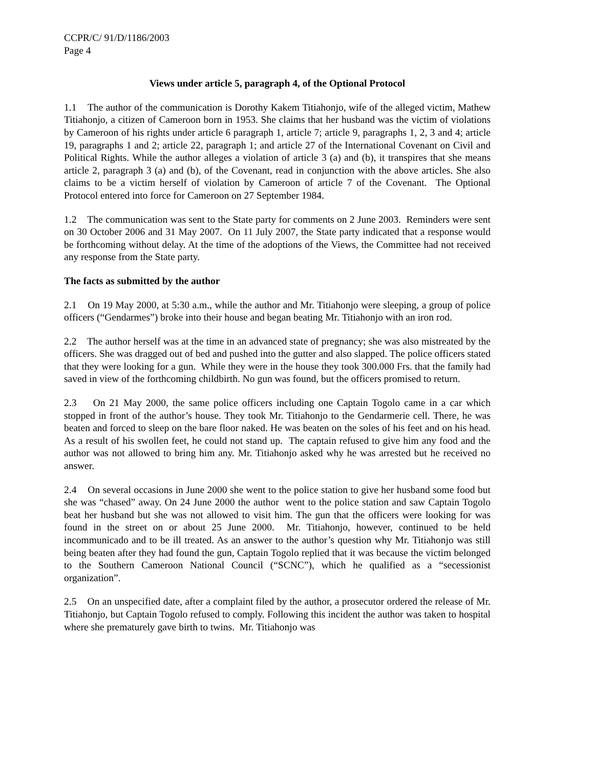CCPR/C/ 91/D/1186/2003
Page 4
Views under article 5, paragraph 4, of the Optional Protocol
1.1 The author of the communication is Dorothy Kakem Titiahonjo, wife of the alleged victim, Mathew Titiahonjo, a citizen of Cameroon born in 1953. She claims that her husband was the victim of violations by Cameroon of his rights under article 6 paragraph 1, article 7; article 9, paragraphs 1, 2, 3 and 4; article 19, paragraphs 1 and 2; article 22, paragraph 1; and article 27 of the International Covenant on Civil and Political Rights. While the author alleges a violation of article 3 (a) and (b), it transpires that she means article 2, paragraph 3 (a) and (b), of the Covenant, read in conjunction with the above articles. She also claims to be a victim herself of violation by Cameroon of article 7 of the Covenant. The Optional Protocol entered into force for Cameroon on 27 September 1984.
1.2 The communication was sent to the State party for comments on 2 June 2003. Reminders were sent on 30 October 2006 and 31 May 2007. On 11 July 2007, the State party indicated that a response would be forthcoming without delay. At the time of the adoptions of the Views, the Committee had not received any response from the State party.
The facts as submitted by the author
2.1 On 19 May 2000, at 5:30 a.m., while the author and Mr. Titiahonjo were sleeping, a group of police officers (“Gendarmes”) broke into their house and began beating Mr. Titiahonjo with an iron rod.
2.2 The author herself was at the time in an advanced state of pregnancy; she was also mistreated by the officers. She was dragged out of bed and pushed into the gutter and also slapped. The police officers stated that they were looking for a gun. While they were in the house they took 300.000 Frs. that the family had saved in view of the forthcoming childbirth. No gun was found, but the officers promised to return.
2.3 On 21 May 2000, the same police officers including one Captain Togolo came in a car which stopped in front of the author’s house. They took Mr. Titiahonjo to the Gendarmerie cell. There, he was beaten and forced to sleep on the bare floor naked. He was beaten on the soles of his feet and on his head. As a result of his swollen feet, he could not stand up. The captain refused to give him any food and the author was not allowed to bring him any. Mr. Titiahonjo asked why he was arrested but he received no answer.
2.4 On several occasions in June 2000 she went to the police station to give her husband some food but she was “chased” away. On 24 June 2000 the author went to the police station and saw Captain Togolo beat her husband but she was not allowed to visit him. The gun that the officers were looking for was found in the street on or about 25 June 2000. Mr. Titiahonjo, however, continued to be held incommunicado and to be ill treated. As an answer to the author’s question why Mr. Titiahonjo was still being beaten after they had found the gun, Captain Togolo replied that it was because the victim belonged to the Southern Cameroon National Council (“SCNC”), which he qualified as a “secessionist organization”.
2.5 On an unspecified date, after a complaint filed by the author, a prosecutor ordered the release of Mr. Titiahonjo, but Captain Togolo refused to comply. Following this incident the author was taken to hospital where she prematurely gave birth to twins. Mr. Titiahonjo was